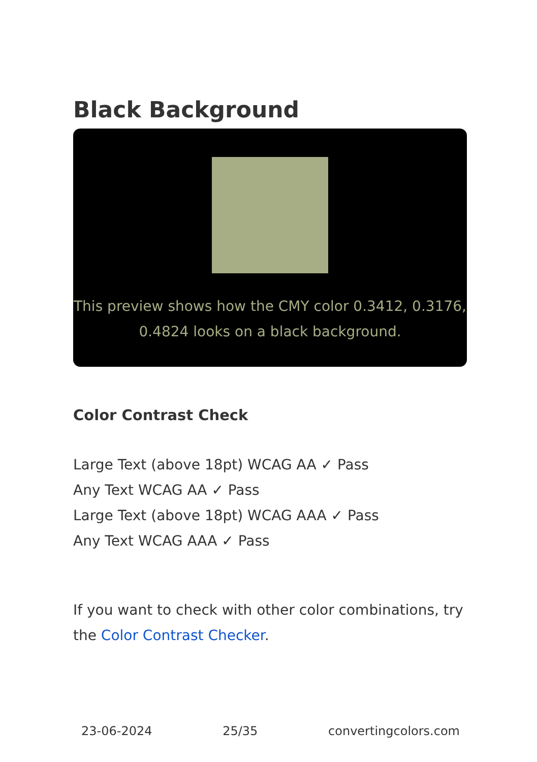Black Background
This preview shows how the CMY color 0.3412, 0.3176, 0.4824 looks on a black background.
Color Contrast Check
Large Text (above 18pt) WCAG AA ✓ Pass
Any Text WCAG AA ✓ Pass
Large Text (above 18pt) WCAG AAA ✓ Pass
Any Text WCAG AAA ✓ Pass
If you want to check with other color combinations, try the Color Contrast Checker.
23-06-2024 25/35 convertingcolors.com